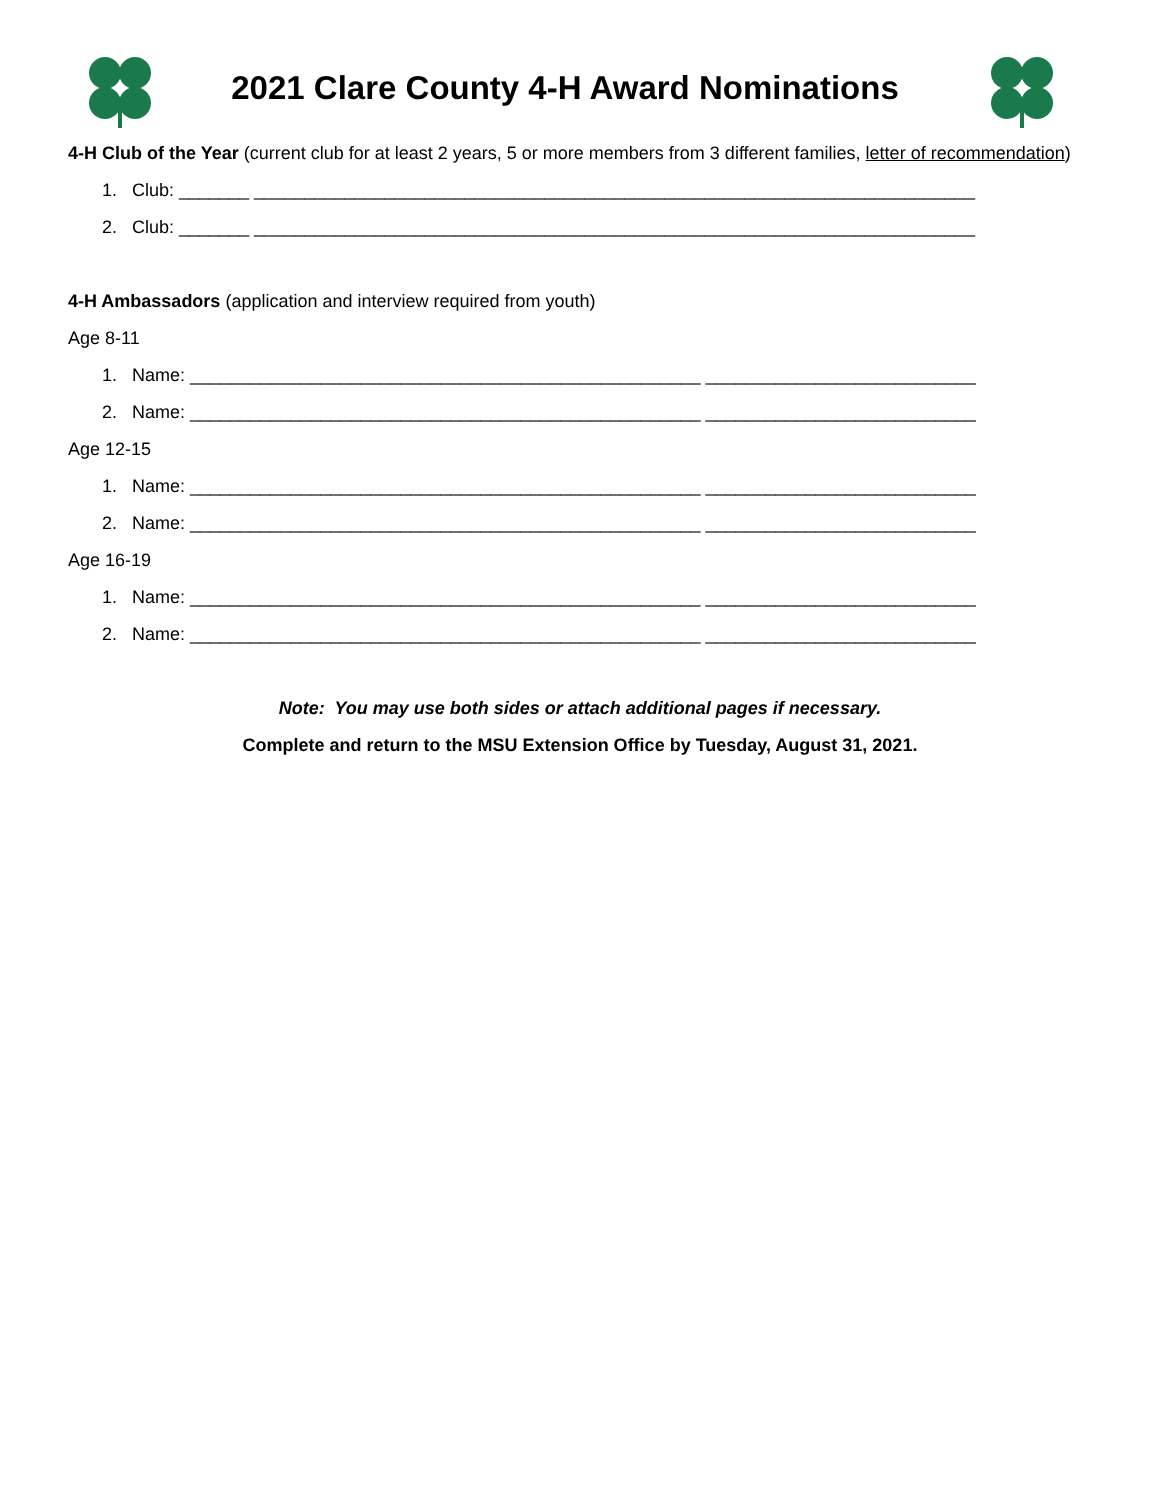2021 Clare County 4-H Award Nominations
4-H Club of the Year (current club for at least 2 years, 5 or more members from 3 different families, letter of recommendation)
1. Club: _______ ________________________________________________________________________
2. Club: _______ ________________________________________________________________________
4-H Ambassadors (application and interview required from youth)
Age 8-11
1. Name: ___________________________________________________ ___________________________
2. Name: ___________________________________________________ ___________________________
Age 12-15
1. Name: ___________________________________________________ ___________________________
2. Name: ___________________________________________________ ___________________________
Age 16-19
1. Name: ___________________________________________________ ___________________________
2. Name: ___________________________________________________ ___________________________
Note: You may use both sides or attach additional pages if necessary.
Complete and return to the MSU Extension Office by Tuesday, August 31, 2021.